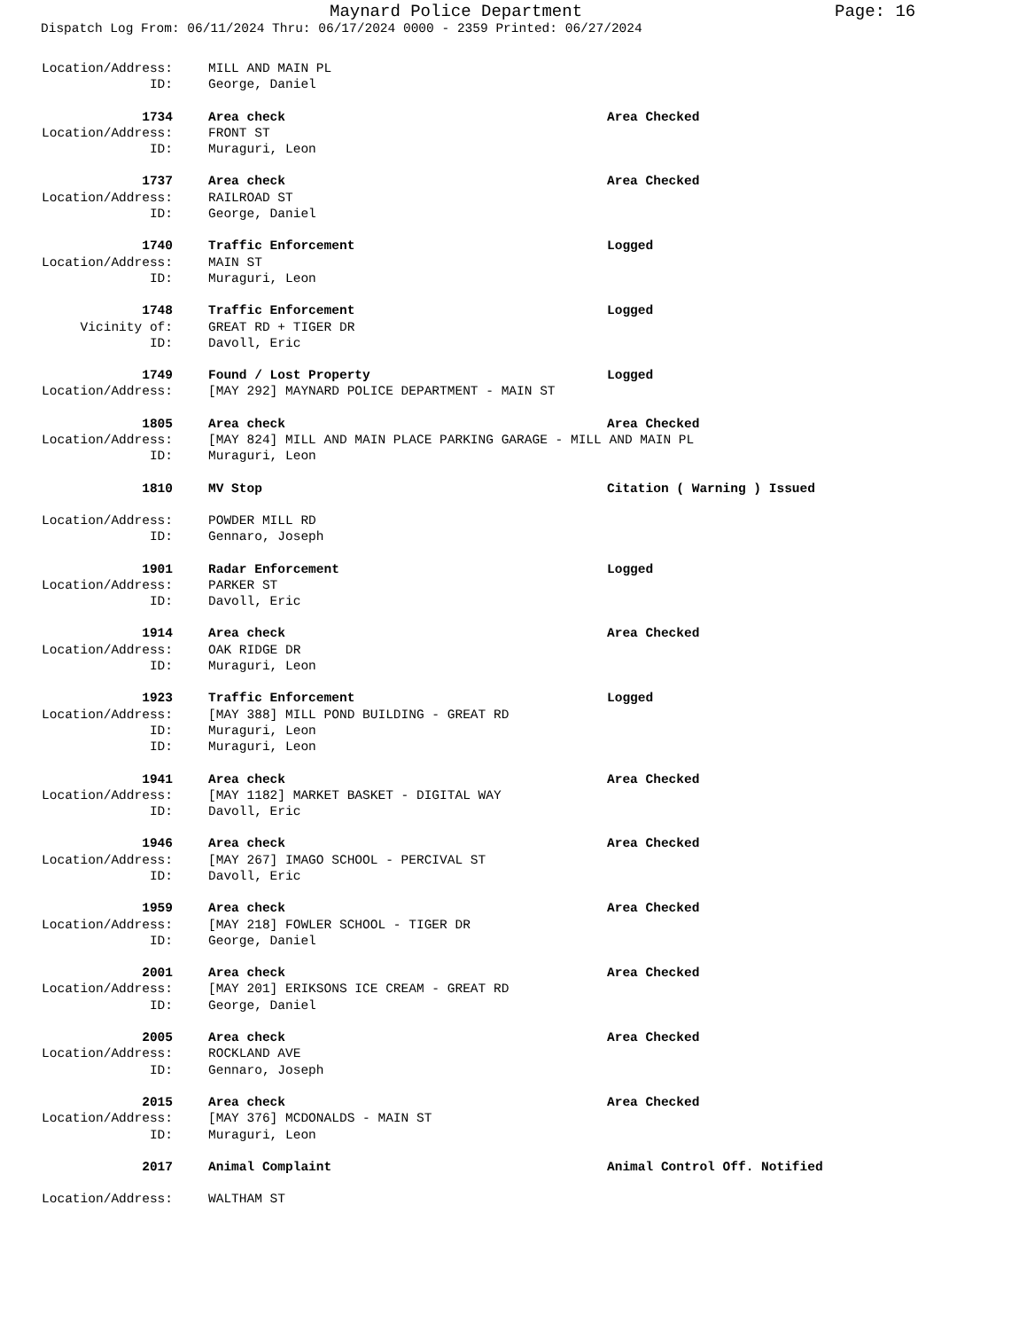Maynard Police Department Page: 16
Dispatch Log From: 06/11/2024 Thru: 06/17/2024 0000 - 2359 Printed: 06/27/2024
Location/Address: MILL AND MAIN PL
ID: George, Daniel
1734 Area check Area Checked
Location/Address: FRONT ST
ID: Muraguri, Leon
1737 Area check Area Checked
Location/Address: RAILROAD ST
ID: George, Daniel
1740 Traffic Enforcement Logged
Location/Address: MAIN ST
ID: Muraguri, Leon
1748 Traffic Enforcement Logged
Vicinity of: GREAT RD + TIGER DR
ID: Davoll, Eric
1749 Found / Lost Property Logged
Location/Address: [MAY 292] MAYNARD POLICE DEPARTMENT - MAIN ST
1805 Area check Area Checked
Location/Address: [MAY 824] MILL AND MAIN PLACE PARKING GARAGE - MILL AND MAIN PL
ID: Muraguri, Leon
1810 MV Stop Citation ( Warning ) Issued
Location/Address: POWDER MILL RD
ID: Gennaro, Joseph
1901 Radar Enforcement Logged
Location/Address: PARKER ST
ID: Davoll, Eric
1914 Area check Area Checked
Location/Address: OAK RIDGE DR
ID: Muraguri, Leon
1923 Traffic Enforcement Logged
Location/Address: [MAY 388] MILL POND BUILDING - GREAT RD
ID: Muraguri, Leon
ID: Muraguri, Leon
1941 Area check Area Checked
Location/Address: [MAY 1182] MARKET BASKET - DIGITAL WAY
ID: Davoll, Eric
1946 Area check Area Checked
Location/Address: [MAY 267] IMAGO SCHOOL - PERCIVAL ST
ID: Davoll, Eric
1959 Area check Area Checked
Location/Address: [MAY 218] FOWLER SCHOOL - TIGER DR
ID: George, Daniel
2001 Area check Area Checked
Location/Address: [MAY 201] ERIKSONS ICE CREAM - GREAT RD
ID: George, Daniel
2005 Area check Area Checked
Location/Address: ROCKLAND AVE
ID: Gennaro, Joseph
2015 Area check Area Checked
Location/Address: [MAY 376] MCDONALDS - MAIN ST
ID: Muraguri, Leon
2017 Animal Complaint Animal Control Off. Notified
Location/Address: WALTHAM ST